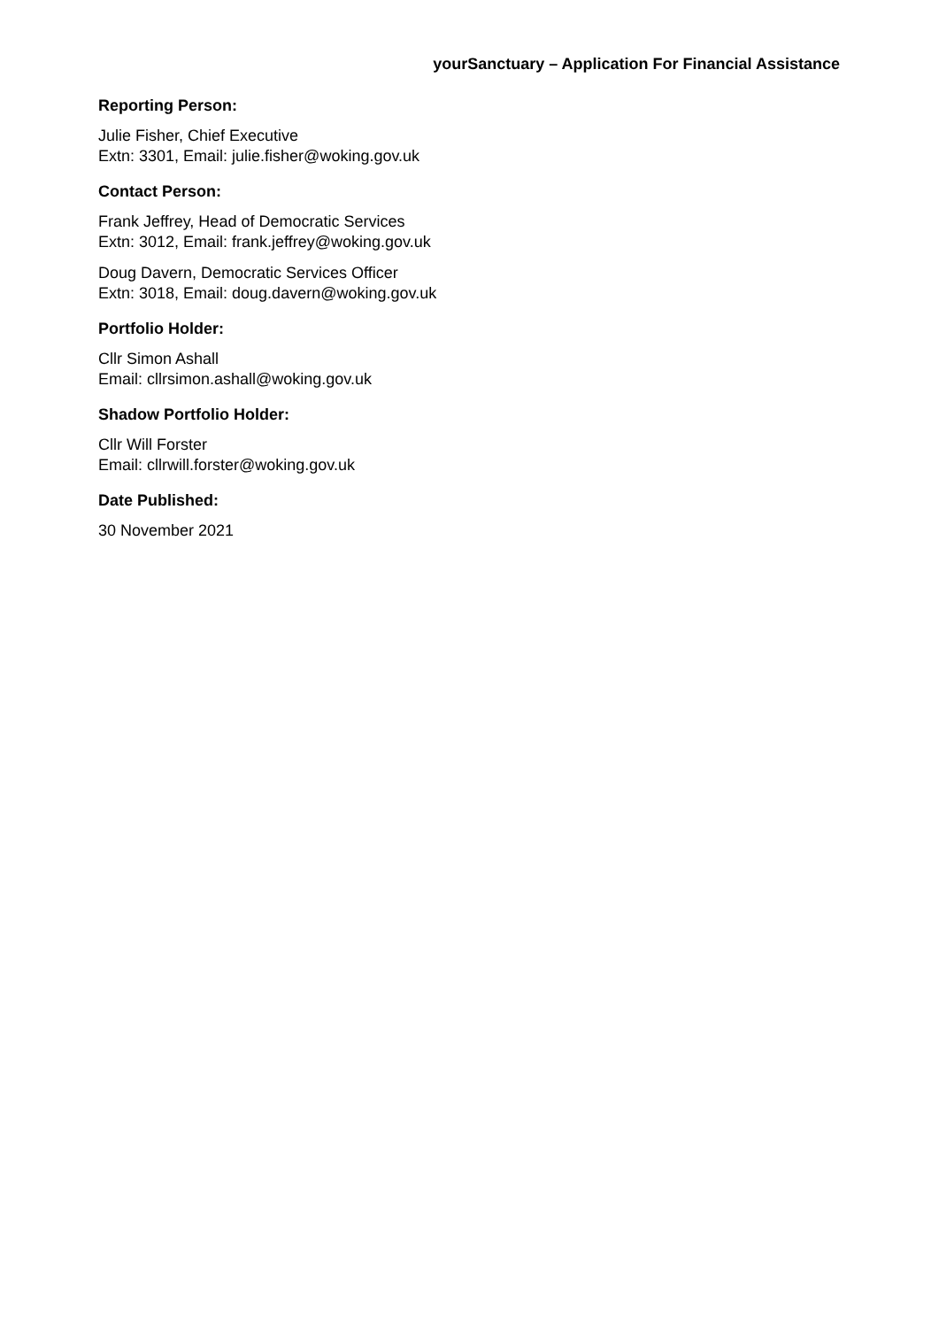yourSanctuary – Application For Financial Assistance
Reporting Person:
Julie Fisher, Chief Executive
Extn: 3301, Email: julie.fisher@woking.gov.uk
Contact Person:
Frank Jeffrey, Head of Democratic Services
Extn: 3012, Email: frank.jeffrey@woking.gov.uk
Doug Davern, Democratic Services Officer
Extn: 3018, Email: doug.davern@woking.gov.uk
Portfolio Holder:
Cllr Simon Ashall
Email: cllrsimon.ashall@woking.gov.uk
Shadow Portfolio Holder:
Cllr Will Forster
Email: cllrwill.forster@woking.gov.uk
Date Published:
30 November 2021